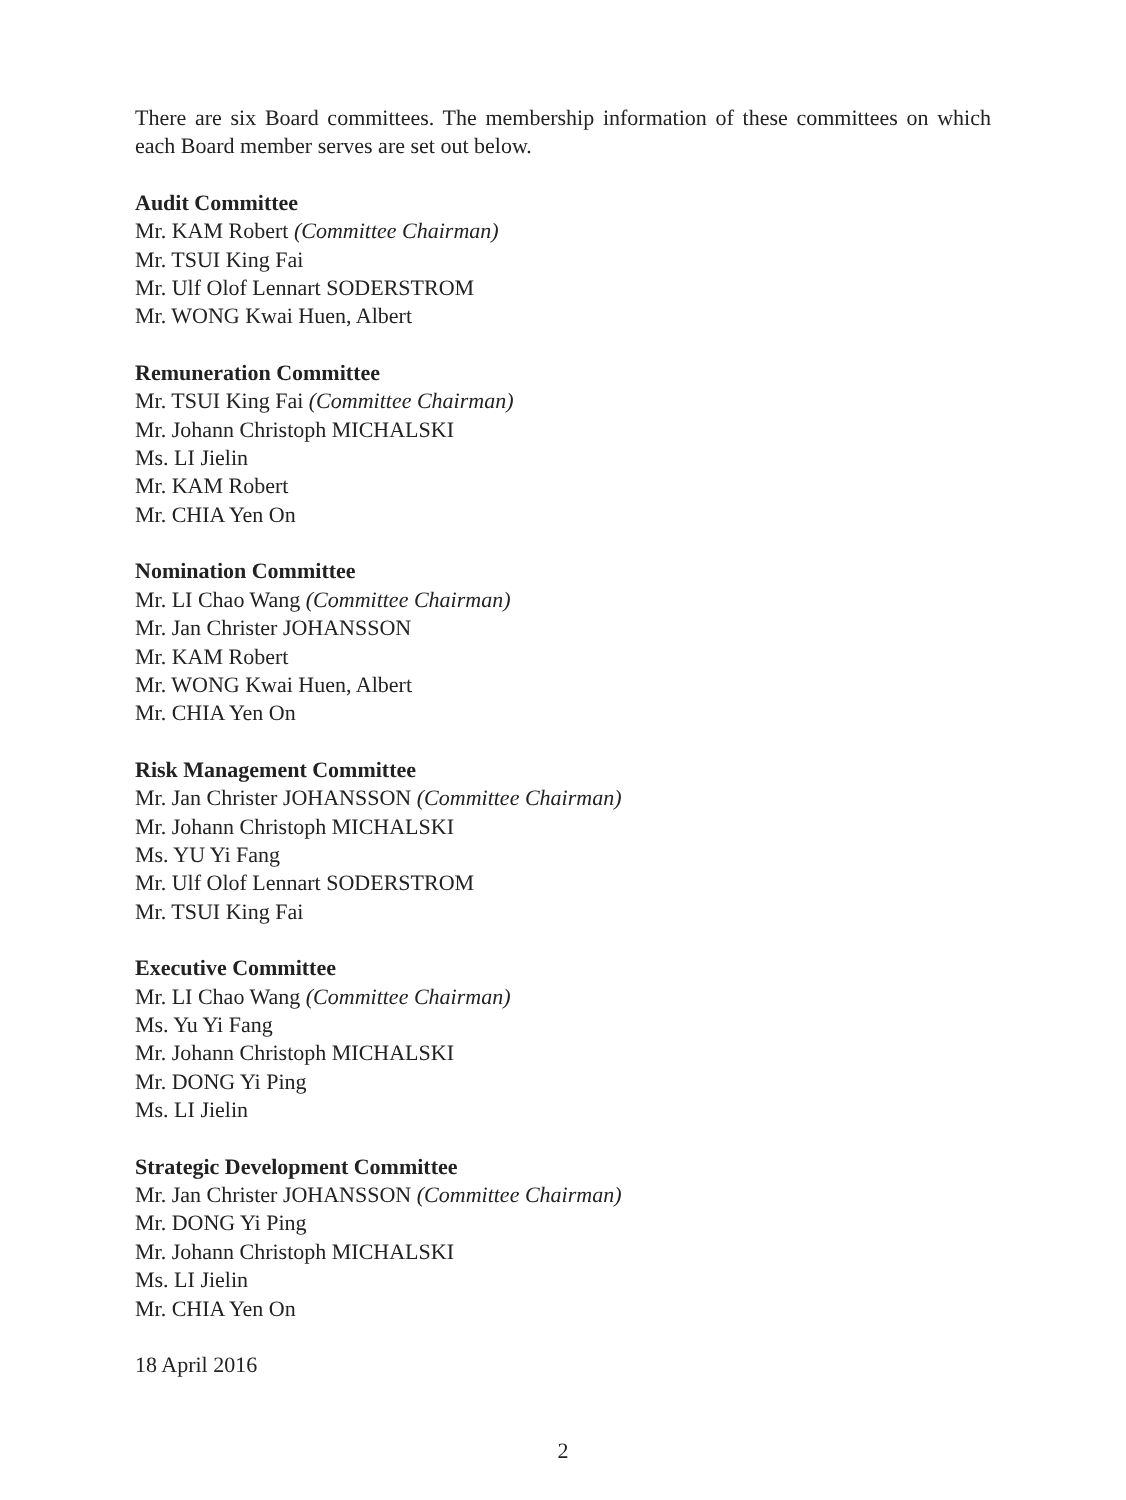There are six Board committees. The membership information of these committees on which each Board member serves are set out below.
Audit Committee
Mr. KAM Robert (Committee Chairman)
Mr. TSUI King Fai
Mr. Ulf Olof Lennart SODERSTROM
Mr. WONG Kwai Huen, Albert
Remuneration Committee
Mr. TSUI King Fai (Committee Chairman)
Mr. Johann Christoph MICHALSKI
Ms. LI Jielin
Mr. KAM Robert
Mr. CHIA Yen On
Nomination Committee
Mr. LI Chao Wang (Committee Chairman)
Mr. Jan Christer JOHANSSON
Mr. KAM Robert
Mr. WONG Kwai Huen, Albert
Mr. CHIA Yen On
Risk Management Committee
Mr. Jan Christer JOHANSSON (Committee Chairman)
Mr. Johann Christoph MICHALSKI
Ms. YU Yi Fang
Mr. Ulf Olof Lennart SODERSTROM
Mr. TSUI King Fai
Executive Committee
Mr. LI Chao Wang (Committee Chairman)
Ms. Yu Yi Fang
Mr. Johann Christoph MICHALSKI
Mr. DONG Yi Ping
Ms. LI Jielin
Strategic Development Committee
Mr. Jan Christer JOHANSSON (Committee Chairman)
Mr. DONG Yi Ping
Mr. Johann Christoph MICHALSKI
Ms. LI Jielin
Mr. CHIA Yen On
18 April 2016
2